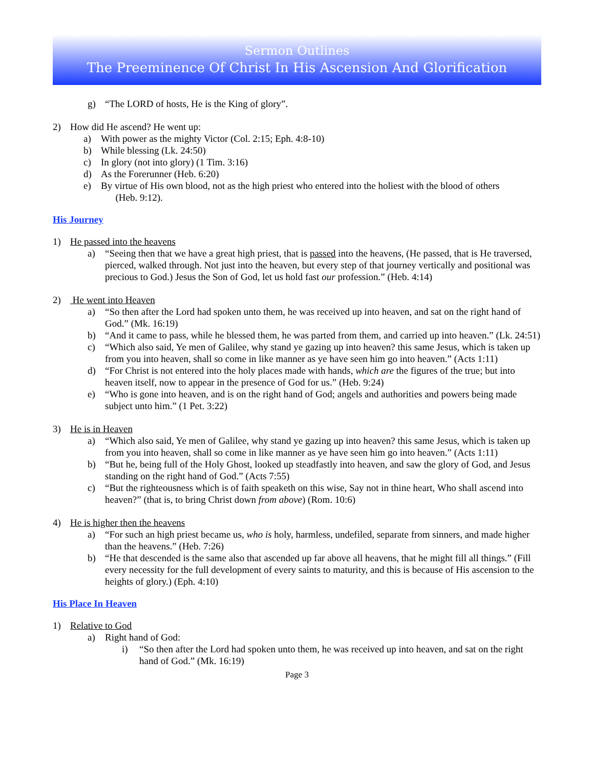Sermon Outlines
The Preeminence Of Christ In His Ascension And Glorification
g) “The LORD of hosts, He is the King of glory”.
2) How did He ascend? He went up:
a) With power as the mighty Victor (Col. 2:15; Eph. 4:8-10)
b) While blessing (Lk. 24:50)
c) In glory (not into glory) (1 Tim. 3:16)
d) As the Forerunner (Heb. 6:20)
e) By virtue of His own blood, not as the high priest who entered into the holiest with the blood of others
(Heb. 9:12).
His Journey
1) He passed into the heavens
a) “Seeing then that we have a great high priest, that is passed into the heavens, (He passed, that is He traversed, pierced, walked through. Not just into the heaven, but every step of that journey vertically and positional was precious to God.) Jesus the Son of God, let us hold fast our profession.” (Heb. 4:14)
2) He went into Heaven
a) “So then after the Lord had spoken unto them, he was received up into heaven, and sat on the right hand of God.” (Mk. 16:19)
b) “And it came to pass, while he blessed them, he was parted from them, and carried up into heaven.” (Lk. 24:51)
c) “Which also said, Ye men of Galilee, why stand ye gazing up into heaven? this same Jesus, which is taken up from you into heaven, shall so come in like manner as ye have seen him go into heaven.” (Acts 1:11)
d) “For Christ is not entered into the holy places made with hands, which are the figures of the true; but into heaven itself, now to appear in the presence of God for us.” (Heb. 9:24)
e) “Who is gone into heaven, and is on the right hand of God; angels and authorities and powers being made subject unto him.” (1 Pet. 3:22)
3) He is in Heaven
a) “Which also said, Ye men of Galilee, why stand ye gazing up into heaven? this same Jesus, which is taken up from you into heaven, shall so come in like manner as ye have seen him go into heaven.” (Acts 1:11)
b) “But he, being full of the Holy Ghost, looked up steadfastly into heaven, and saw the glory of God, and Jesus standing on the right hand of God.” (Acts 7:55)
c) “But the righteousness which is of faith speaketh on this wise, Say not in thine heart, Who shall ascend into heaven?” (that is, to bring Christ down from above) (Rom. 10:6)
4) He is higher then the heavens
a) “For such an high priest became us, who is holy, harmless, undefiled, separate from sinners, and made higher than the heavens.” (Heb. 7:26)
b) “He that descended is the same also that ascended up far above all heavens, that he might fill all things.” (Fill every necessity for the full development of every saints to maturity, and this is because of His ascension to the heights of glory.) (Eph. 4:10)
His Place In Heaven
1) Relative to God
a) Right hand of God:
i) “So then after the Lord had spoken unto them, he was received up into heaven, and sat on the right hand of God.” (Mk. 16:19)
Page 3